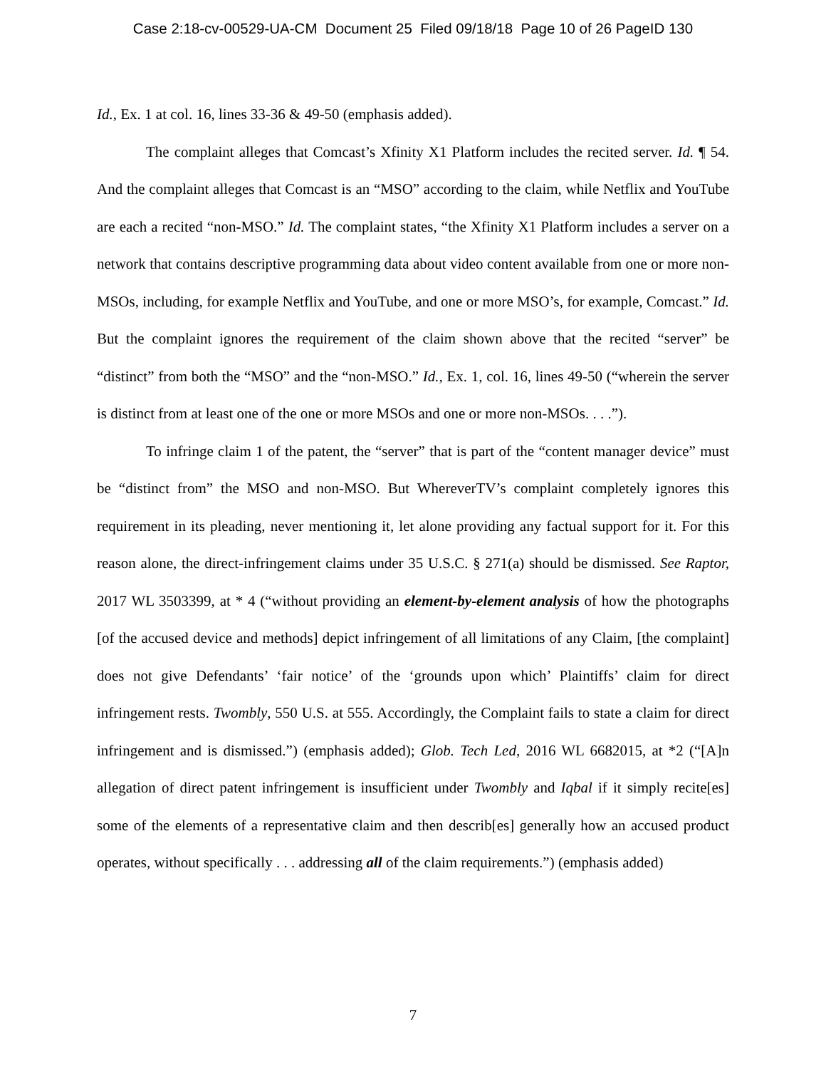Case 2:18-cv-00529-UA-CM Document 25 Filed 09/18/18 Page 10 of 26 PageID 130
Id., Ex. 1 at col. 16, lines 33-36 & 49-50 (emphasis added).
The complaint alleges that Comcast’s Xfinity X1 Platform includes the recited server. Id. ¶ 54. And the complaint alleges that Comcast is an “MSO” according to the claim, while Netflix and YouTube are each a recited “non-MSO.” Id. The complaint states, “the Xfinity X1 Platform includes a server on a network that contains descriptive programming data about video content available from one or more non-MSOs, including, for example Netflix and YouTube, and one or more MSO’s, for example, Comcast.” Id. But the complaint ignores the requirement of the claim shown above that the recited “server” be “distinct” from both the “MSO” and the “non-MSO.” Id., Ex. 1, col. 16, lines 49-50 (“wherein the server is distinct from at least one of the one or more MSOs and one or more non-MSOs. . . .”).
To infringe claim 1 of the patent, the “server” that is part of the “content manager device” must be “distinct from” the MSO and non-MSO. But WhereverTV’s complaint completely ignores this requirement in its pleading, never mentioning it, let alone providing any factual support for it. For this reason alone, the direct-infringement claims under 35 U.S.C. § 271(a) should be dismissed. See Raptor, 2017 WL 3503399, at * 4 (“without providing an element-by-element analysis of how the photographs [of the accused device and methods] depict infringement of all limitations of any Claim, [the complaint] does not give Defendants’ ‘fair notice’ of the ‘grounds upon which’ Plaintiffs’ claim for direct infringement rests. Twombly, 550 U.S. at 555. Accordingly, the Complaint fails to state a claim for direct infringement and is dismissed.”) (emphasis added); Glob. Tech Led, 2016 WL 6682015, at *2 (“[A]n allegation of direct patent infringement is insufficient under Twombly and Iqbal if it simply recite[es] some of the elements of a representative claim and then describ[es] generally how an accused product operates, without specifically . . . addressing all of the claim requirements.”) (emphasis added)
7